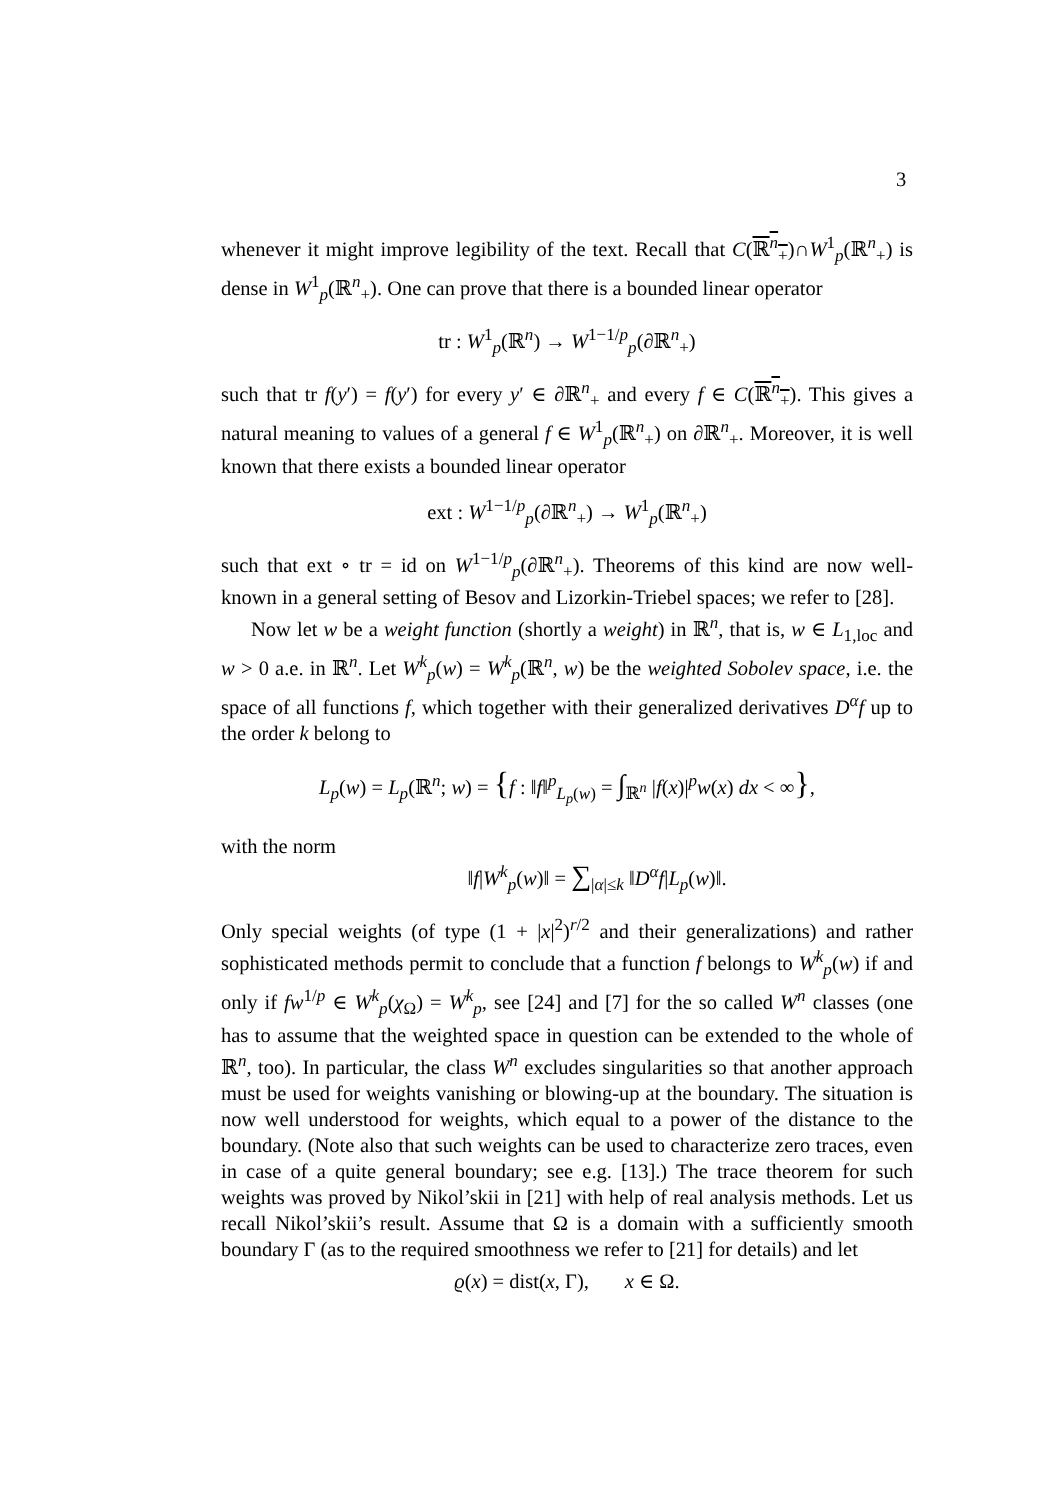3
whenever it might improve legibility of the text. Recall that C(ℝ<sup>n</sup><sub>+</sub>)∩W<sup>1</sup><sub>p</sub>(ℝ<sup>n</sup><sub>+</sub>) is dense in W<sup>1</sup><sub>p</sub>(ℝ<sup>n</sup><sub>+</sub>). One can prove that there is a bounded linear operator
tr : W<sup>1</sup><sub>p</sub>(ℝ<sup>n</sup>) → W<sup>1−1/p</sup><sub>p</sub>(∂ℝ<sup>n</sup><sub>+</sub>)
such that tr f(y′) = f(y′) for every y′ ∈ ∂ℝ<sup>n</sup><sub>+</sub> and every f ∈ C(ℝ<sup>n</sup><sub>+</sub>). This gives a natural meaning to values of a general f ∈ W<sup>1</sup><sub>p</sub>(ℝ<sup>n</sup><sub>+</sub>) on ∂ℝ<sup>n</sup><sub>+</sub>. Moreover, it is well known that there exists a bounded linear operator
ext : W<sup>1−1/p</sup><sub>p</sub>(∂ℝ<sup>n</sup><sub>+</sub>) → W<sup>1</sup><sub>p</sub>(ℝ<sup>n</sup><sub>+</sub>)
such that ext ∘ tr = id on W<sup>1−1/p</sup><sub>p</sub>(∂ℝ<sup>n</sup><sub>+</sub>). Theorems of this kind are now well-known in a general setting of Besov and Lizorkin-Triebel spaces; we refer to [28].
Now let w be a weight function (shortly a weight) in ℝ<sup>n</sup>, that is, w ∈ L<sub>1,loc</sub> and w > 0 a.e. in ℝ<sup>n</sup>. Let W<sup>k</sup><sub>p</sub>(w) = W<sup>k</sup><sub>p</sub>(ℝ<sup>n</sup>, w) be the weighted Sobolev space, i.e. the space of all functions f, which together with their generalized derivatives D<sup>α</sup>f up to the order k belong to
L<sub>p</sub>(w) = L<sub>p</sub>(ℝ<sup>n</sup>; w) = {f : ‖f‖<sup>p</sup><sub>L<sub>p</sub>(w)</sub> = ∫<sub>ℝ<sup>n</sup></sub> |f(x)|<sup>p</sup>w(x) dx < ∞},
with the norm
‖f|W<sup>k</sup><sub>p</sub>(w)‖ = ∑<sub>|α|≤k</sub> ‖D<sup>α</sup>f|L<sub>p</sub>(w)‖.
Only special weights (of type (1 + |x|<sup>2</sup>)<sup>r/2</sup> and their generalizations) and rather sophisticated methods permit to conclude that a function f belongs to W<sup>k</sup><sub>p</sub>(w) if and only if fw<sup>1/p</sup> ∈ W<sup>k</sup><sub>p</sub>(χ<sub>Ω</sub>) = W<sup>k</sup><sub>p</sub>, see [24] and [7] for the so called W<sup>n</sup> classes (one has to assume that the weighted space in question can be extended to the whole of ℝ<sup>n</sup>, too). In particular, the class W<sup>n</sup> excludes singularities so that another approach must be used for weights vanishing or blowing-up at the boundary. The situation is now well understood for weights, which equal to a power of the distance to the boundary. (Note also that such weights can be used to characterize zero traces, even in case of a quite general boundary; see e.g. [13].) The trace theorem for such weights was proved by Nikol’skii in [21] with help of real analysis methods. Let us recall Nikol’skii’s result. Assume that Ω is a domain with a sufficiently smooth boundary Γ (as to the required smoothness we refer to [21] for details) and let
ϱ(x) = dist(x, Γ), x ∈ Ω.